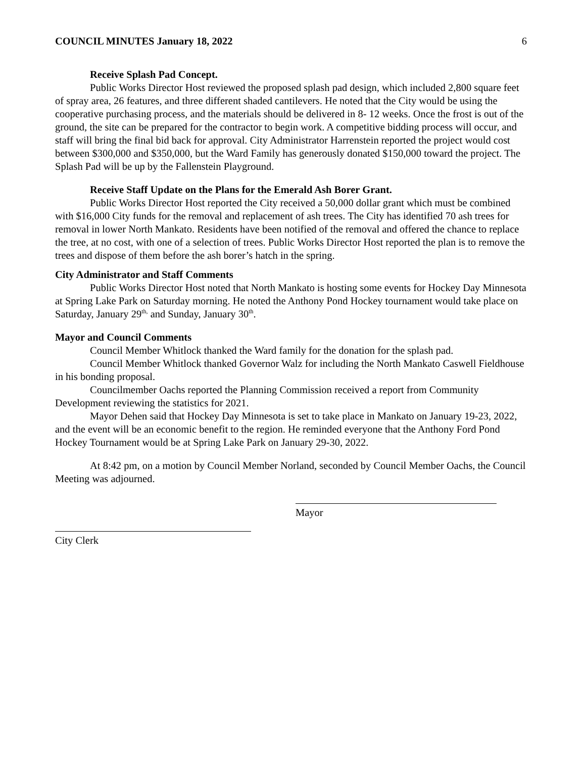COUNCIL MINUTES January 18, 2022 6
Receive Splash Pad Concept.
Public Works Director Host reviewed the proposed splash pad design, which included 2,800 square feet of spray area, 26 features, and three different shaded cantilevers. He noted that the City would be using the cooperative purchasing process, and the materials should be delivered in 8- 12 weeks. Once the frost is out of the ground, the site can be prepared for the contractor to begin work. A competitive bidding process will occur, and staff will bring the final bid back for approval. City Administrator Harrenstein reported the project would cost between $300,000 and $350,000, but the Ward Family has generously donated $150,000 toward the project. The Splash Pad will be up by the Fallenstein Playground.
Receive Staff Update on the Plans for the Emerald Ash Borer Grant.
Public Works Director Host reported the City received a 50,000 dollar grant which must be combined with $16,000 City funds for the removal and replacement of ash trees. The City has identified 70 ash trees for removal in lower North Mankato. Residents have been notified of the removal and offered the chance to replace the tree, at no cost, with one of a selection of trees. Public Works Director Host reported the plan is to remove the trees and dispose of them before the ash borer’s hatch in the spring.
City Administrator and Staff Comments
Public Works Director Host noted that North Mankato is hosting some events for Hockey Day Minnesota at Spring Lake Park on Saturday morning. He noted the Anthony Pond Hockey tournament would take place on Saturday, January 29<sup>th,</sup> and Sunday, January 30<sup>th</sup>.
Mayor and Council Comments
Council Member Whitlock thanked the Ward family for the donation for the splash pad.
Council Member Whitlock thanked Governor Walz for including the North Mankato Caswell Fieldhouse in his bonding proposal.
Councilmember Oachs reported the Planning Commission received a report from Community Development reviewing the statistics for 2021.
Mayor Dehen said that Hockey Day Minnesota is set to take place in Mankato on January 19-23, 2022, and the event will be an economic benefit to the region. He reminded everyone that the Anthony Ford Pond Hockey Tournament would be at Spring Lake Park on January 29-30, 2022.
At 8:42 pm, on a motion by Council Member Norland, seconded by Council Member Oachs, the Council Meeting was adjourned.
Mayor
City Clerk